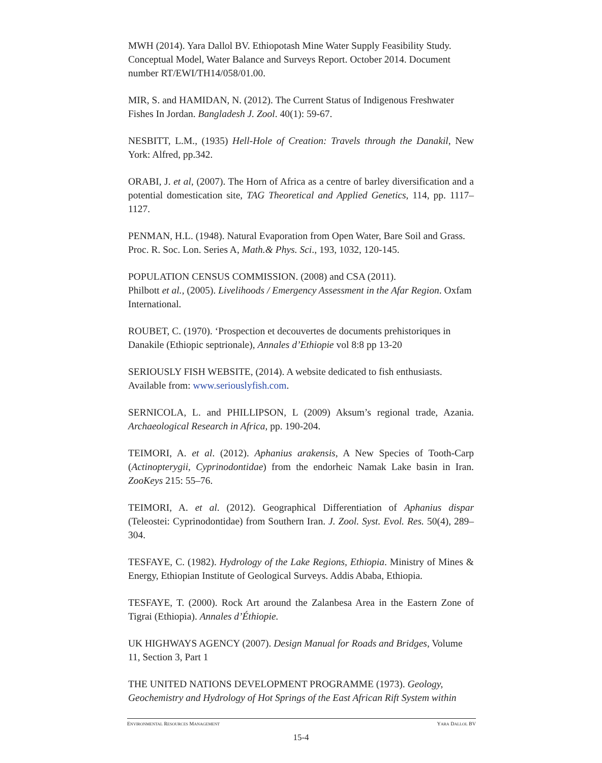MWH (2014). Yara Dallol BV. Ethiopotash Mine Water Supply Feasibility Study. Conceptual Model, Water Balance and Surveys Report. October 2014. Document number RT/EWI/TH14/058/01.00.
MIR, S. and HAMIDAN, N. (2012). The Current Status of Indigenous Freshwater Fishes In Jordan. Bangladesh J. Zool. 40(1): 59-67.
NESBITT, L.M., (1935) Hell-Hole of Creation: Travels through the Danakil, New York: Alfred, pp.342.
ORABI, J. et al, (2007). The Horn of Africa as a centre of barley diversification and a potential domestication site, TAG Theoretical and Applied Genetics, 114, pp. 1117–1127.
PENMAN, H.L. (1948). Natural Evaporation from Open Water, Bare Soil and Grass. Proc. R. Soc. Lon. Series A, Math.& Phys. Sci., 193, 1032, 120-145.
POPULATION CENSUS COMMISSION. (2008) and CSA (2011).
Philbott et al., (2005). Livelihoods / Emergency Assessment in the Afar Region. Oxfam International.
ROUBET, C. (1970). ‘Prospection et decouvertes de documents prehistoriques in Danakile (Ethiopic septrionale), Annales d’Ethiopie vol 8:8 pp 13-20
SERIOUSLY FISH WEBSITE, (2014). A website dedicated to fish enthusiasts. Available from: www.seriouslyfish.com.
SERNICOLA, L. and PHILLIPSON, L (2009) Aksum’s regional trade, Azania. Archaeological Research in Africa, pp. 190-204.
TEIMORI, A. et al. (2012). Aphanius arakensis, A New Species of Tooth-Carp (Actinopterygii, Cyprinodontidae) from the endorheic Namak Lake basin in Iran. ZooKeys 215: 55–76.
TEIMORI, A. et al. (2012). Geographical Differentiation of Aphanius dispar (Teleostei: Cyprinodontidae) from Southern Iran. J. Zool. Syst. Evol. Res. 50(4), 289–304.
TESFAYE, C. (1982). Hydrology of the Lake Regions, Ethiopia. Ministry of Mines & Energy, Ethiopian Institute of Geological Surveys. Addis Ababa, Ethiopia.
TESFAYE, T. (2000). Rock Art around the Zalanbesa Area in the Eastern Zone of Tigrai (Ethiopia). Annales d’Éthiopie.
UK HIGHWAYS AGENCY (2007). Design Manual for Roads and Bridges, Volume 11, Section 3, Part 1
THE UNITED NATIONS DEVELOPMENT PROGRAMME (1973). Geology, Geochemistry and Hydrology of Hot Springs of the East African Rift System within
ENVIRONMENTAL RESOURCES MANAGEMENT YARA DALLOL BV
15-4